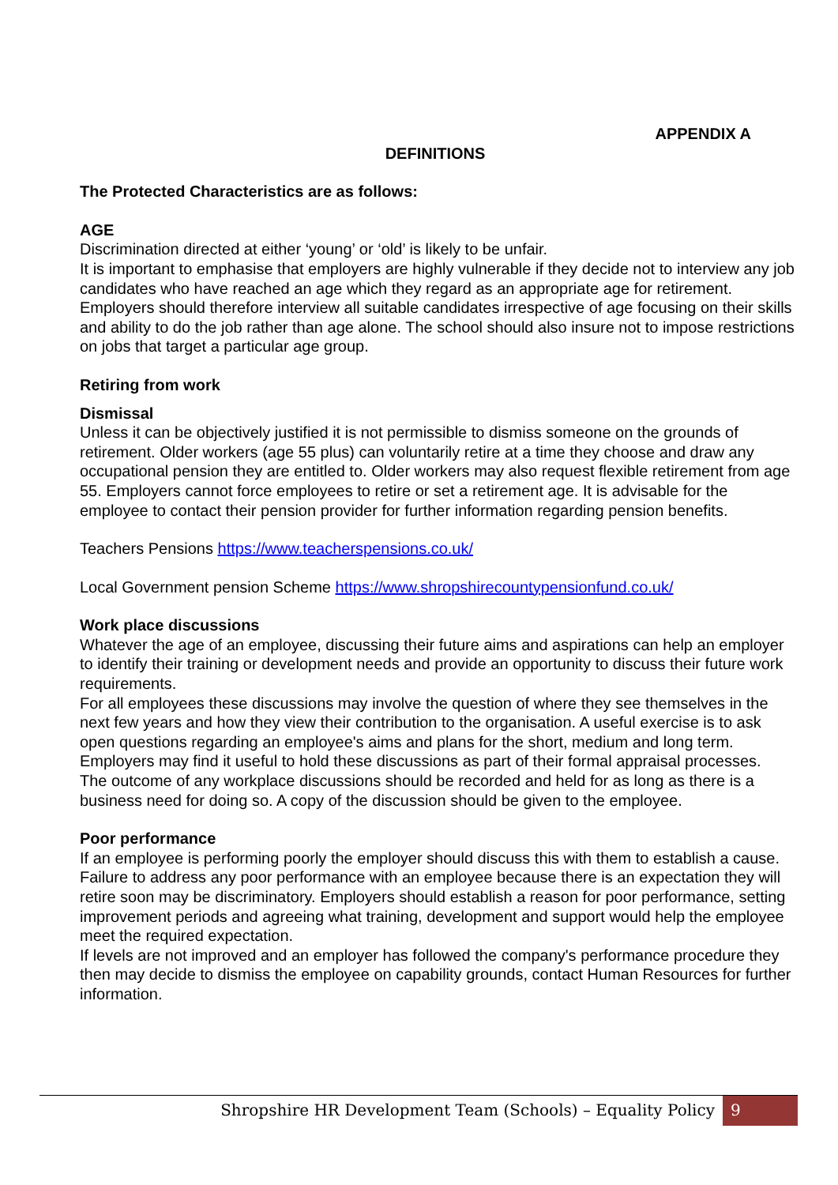APPENDIX A
DEFINITIONS
The Protected Characteristics are as follows:
AGE
Discrimination directed at either ‘young’ or ‘old’ is likely to be unfair.
It is important to emphasise that employers are highly vulnerable if they decide not to interview any job candidates who have reached an age which they regard as an appropriate age for retirement. Employers should therefore interview all suitable candidates irrespective of age focusing on their skills and ability to do the job rather than age alone. The school should also insure not to impose restrictions on jobs that target a particular age group.
Retiring from work
Dismissal
Unless it can be objectively justified it is not permissible to dismiss someone on the grounds of retirement. Older workers (age 55 plus) can voluntarily retire at a time they choose and draw any occupational pension they are entitled to. Older workers may also request flexible retirement from age 55. Employers cannot force employees to retire or set a retirement age. It is advisable for the employee to contact their pension provider for further information regarding pension benefits.
Teachers Pensions https://www.teacherspensions.co.uk/
Local Government pension Scheme https://www.shropshirecountypensionfund.co.uk/
Work place discussions
Whatever the age of an employee, discussing their future aims and aspirations can help an employer to identify their training or development needs and provide an opportunity to discuss their future work requirements.
For all employees these discussions may involve the question of where they see themselves in the next few years and how they view their contribution to the organisation. A useful exercise is to ask open questions regarding an employee's aims and plans for the short, medium and long term. Employers may find it useful to hold these discussions as part of their formal appraisal processes.
The outcome of any workplace discussions should be recorded and held for as long as there is a business need for doing so. A copy of the discussion should be given to the employee.
Poor performance
If an employee is performing poorly the employer should discuss this with them to establish a cause. Failure to address any poor performance with an employee because there is an expectation they will retire soon may be discriminatory. Employers should establish a reason for poor performance, setting improvement periods and agreeing what training, development and support would help the employee meet the required expectation.
If levels are not improved and an employer has followed the company's performance procedure they then may decide to dismiss the employee on capability grounds, contact Human Resources for further information.
Shropshire HR Development Team (Schools) – Equality Policy
9